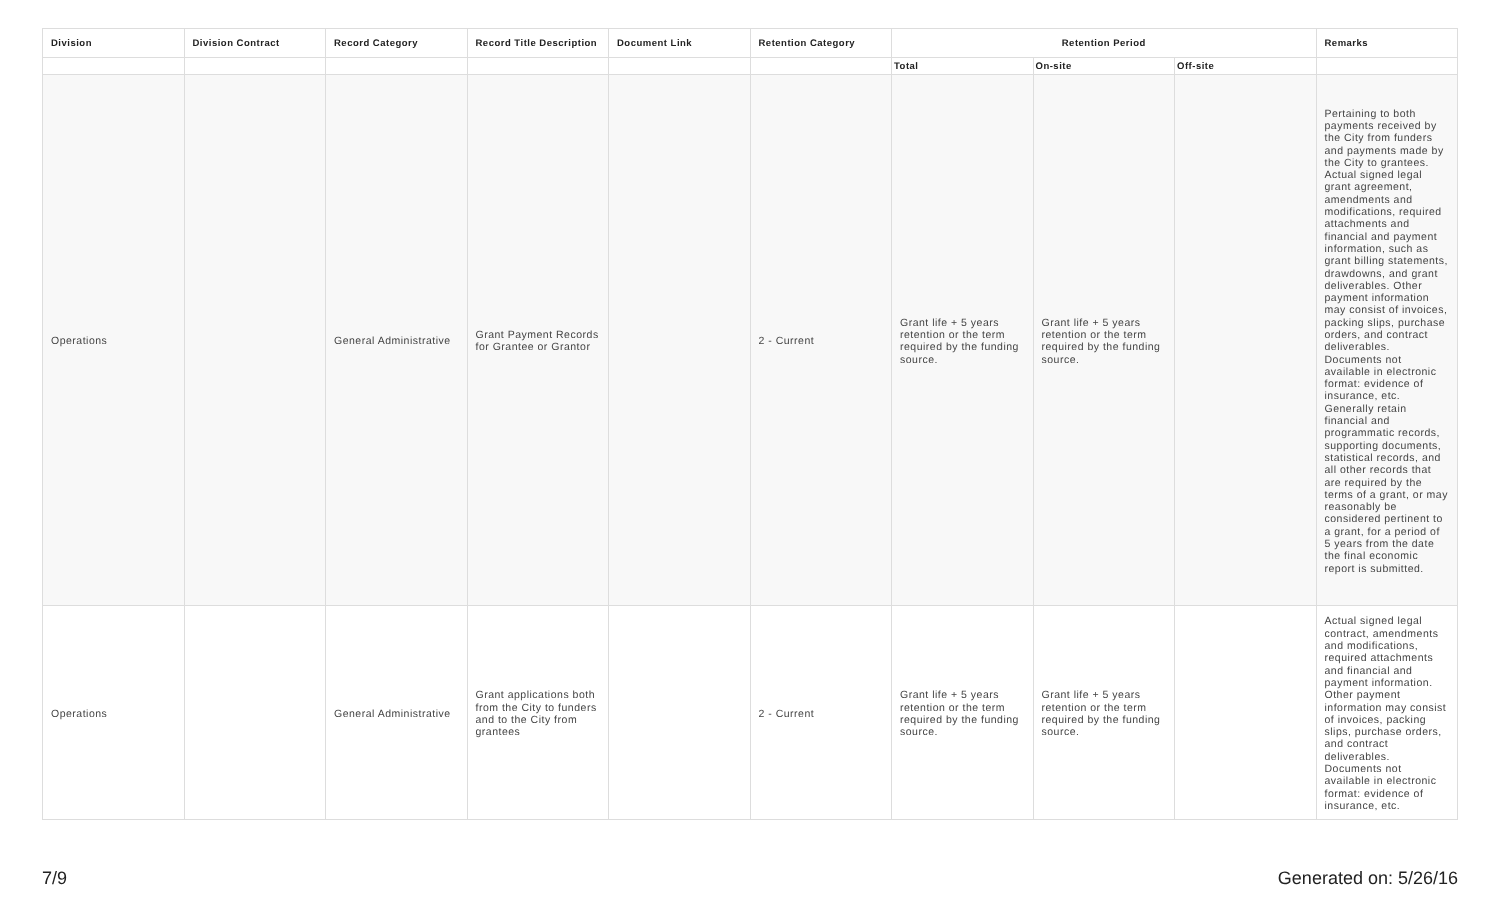| Division | Division Contract | Record Category | Record Title Description | Document Link | Retention Category | Retention Period | | | Remarks |
| --- | --- | --- | --- | --- | --- | --- | --- | --- | --- |
| | | | | | | Total | On-site | Off-site | |
| Operations | | General Administrative | Grant Payment Records for Grantee or Grantor | | 2 - Current | Grant life + 5 years retention or the term required by the funding source. | Grant life + 5 years retention or the term required by the funding source. | | Pertaining to both payments received by the City from funders and payments made by the City to grantees. Actual signed legal grant agreement, amendments and modifications, required attachments and financial and payment information, such as grant billing statements, drawdowns, and grant deliverables. Other payment information may consist of invoices, packing slips, purchase orders, and contract deliverables. Documents not available in electronic format: evidence of insurance, etc. Generally retain financial and programmatic records, supporting documents, statistical records, and all other records that are required by the terms of a grant, or may reasonably be considered pertinent to a grant, for a period of 5 years from the date the final economic report is submitted. |
| Operations | | General Administrative | Grant applications both from the City to funders and to the City from grantees | | 2 - Current | Grant life + 5 years retention or the term required by the funding source. | Grant life + 5 years retention or the term required by the funding source. | | Actual signed legal contract, amendments and modifications, required attachments and financial and payment information. Other payment information may consist of invoices, packing slips, purchase orders, and contract deliverables. Documents not available in electronic format: evidence of insurance, etc. |
7/9 Generated on: 5/26/16